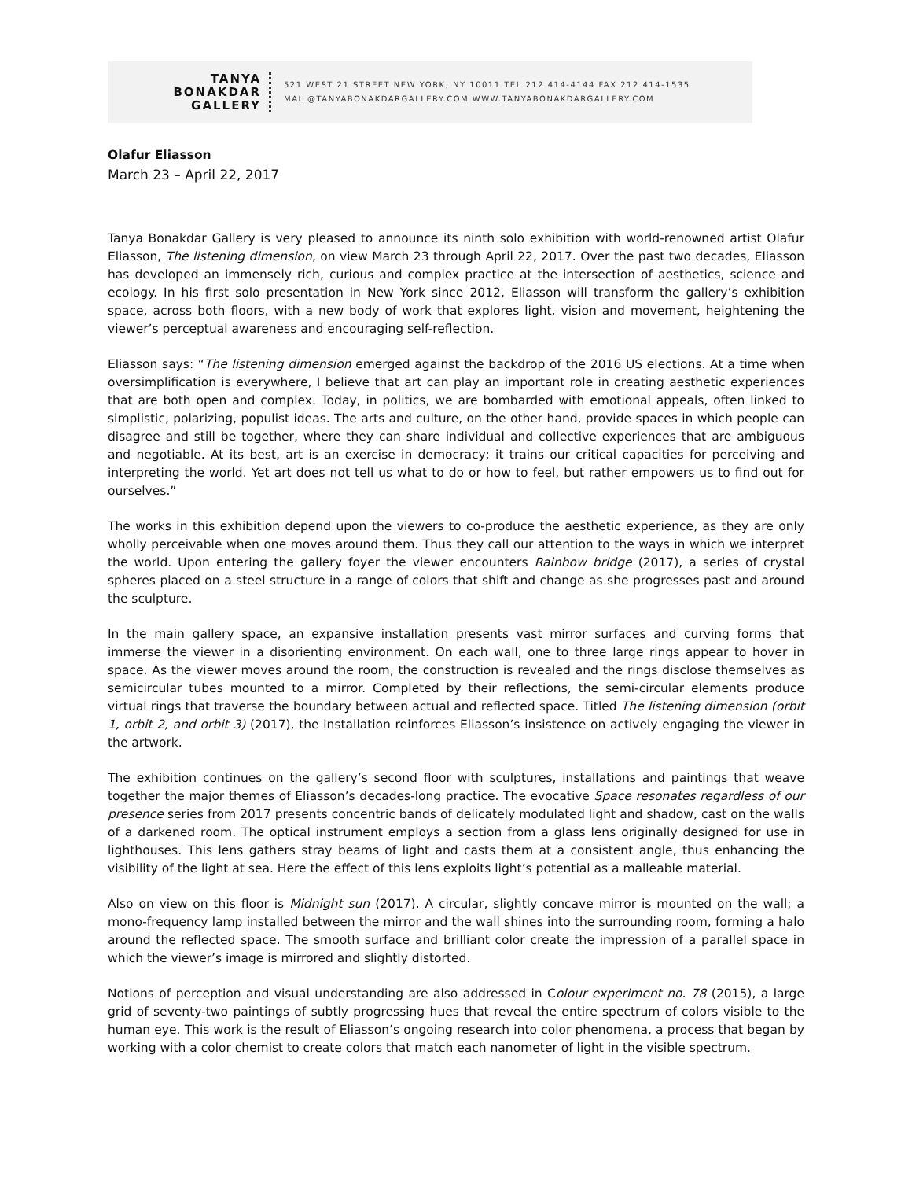TANYA
BONAKDAR
GALLERY
521 WEST 21 STREET NEW YORK, NY 10011 TEL 212 414-4144 FAX 212 414-1535
MAIL@TANYABONAKDARGALLERY.COM WWW.TANYABONAKDARGALLERY.COM
Olafur Eliasson
March 23 – April 22, 2017
Tanya Bonakdar Gallery is very pleased to announce its ninth solo exhibition with world-renowned artist Olafur Eliasson, The listening dimension, on view March 23 through April 22, 2017. Over the past two decades, Eliasson has developed an immensely rich, curious and complex practice at the intersection of aesthetics, science and ecology. In his first solo presentation in New York since 2012, Eliasson will transform the gallery’s exhibition space, across both floors, with a new body of work that explores light, vision and movement, heightening the viewer’s perceptual awareness and encouraging self-reflection.
Eliasson says: “The listening dimension emerged against the backdrop of the 2016 US elections. At a time when oversimplification is everywhere, I believe that art can play an important role in creating aesthetic experiences that are both open and complex. Today, in politics, we are bombarded with emotional appeals, often linked to simplistic, polarizing, populist ideas. The arts and culture, on the other hand, provide spaces in which people can disagree and still be together, where they can share individual and collective experiences that are ambiguous and negotiable. At its best, art is an exercise in democracy; it trains our critical capacities for perceiving and interpreting the world. Yet art does not tell us what to do or how to feel, but rather empowers us to find out for ourselves.”
The works in this exhibition depend upon the viewers to co-produce the aesthetic experience, as they are only wholly perceivable when one moves around them. Thus they call our attention to the ways in which we interpret the world. Upon entering the gallery foyer the viewer encounters Rainbow bridge (2017), a series of crystal spheres placed on a steel structure in a range of colors that shift and change as she progresses past and around the sculpture.
In the main gallery space, an expansive installation presents vast mirror surfaces and curving forms that immerse the viewer in a disorienting environment. On each wall, one to three large rings appear to hover in space. As the viewer moves around the room, the construction is revealed and the rings disclose themselves as semicircular tubes mounted to a mirror. Completed by their reflections, the semi-circular elements produce virtual rings that traverse the boundary between actual and reflected space. Titled The listening dimension (orbit 1, orbit 2, and orbit 3) (2017), the installation reinforces Eliasson’s insistence on actively engaging the viewer in the artwork.
The exhibition continues on the gallery’s second floor with sculptures, installations and paintings that weave together the major themes of Eliasson’s decades-long practice. The evocative Space resonates regardless of our presence series from 2017 presents concentric bands of delicately modulated light and shadow, cast on the walls of a darkened room. The optical instrument employs a section from a glass lens originally designed for use in lighthouses. This lens gathers stray beams of light and casts them at a consistent angle, thus enhancing the visibility of the light at sea. Here the effect of this lens exploits light’s potential as a malleable material.
Also on view on this floor is Midnight sun (2017). A circular, slightly concave mirror is mounted on the wall; a mono-frequency lamp installed between the mirror and the wall shines into the surrounding room, forming a halo around the reflected space. The smooth surface and brilliant color create the impression of a parallel space in which the viewer’s image is mirrored and slightly distorted.
Notions of perception and visual understanding are also addressed in Colour experiment no. 78 (2015), a large grid of seventy-two paintings of subtly progressing hues that reveal the entire spectrum of colors visible to the human eye. This work is the result of Eliasson’s ongoing research into color phenomena, a process that began by working with a color chemist to create colors that match each nanometer of light in the visible spectrum.